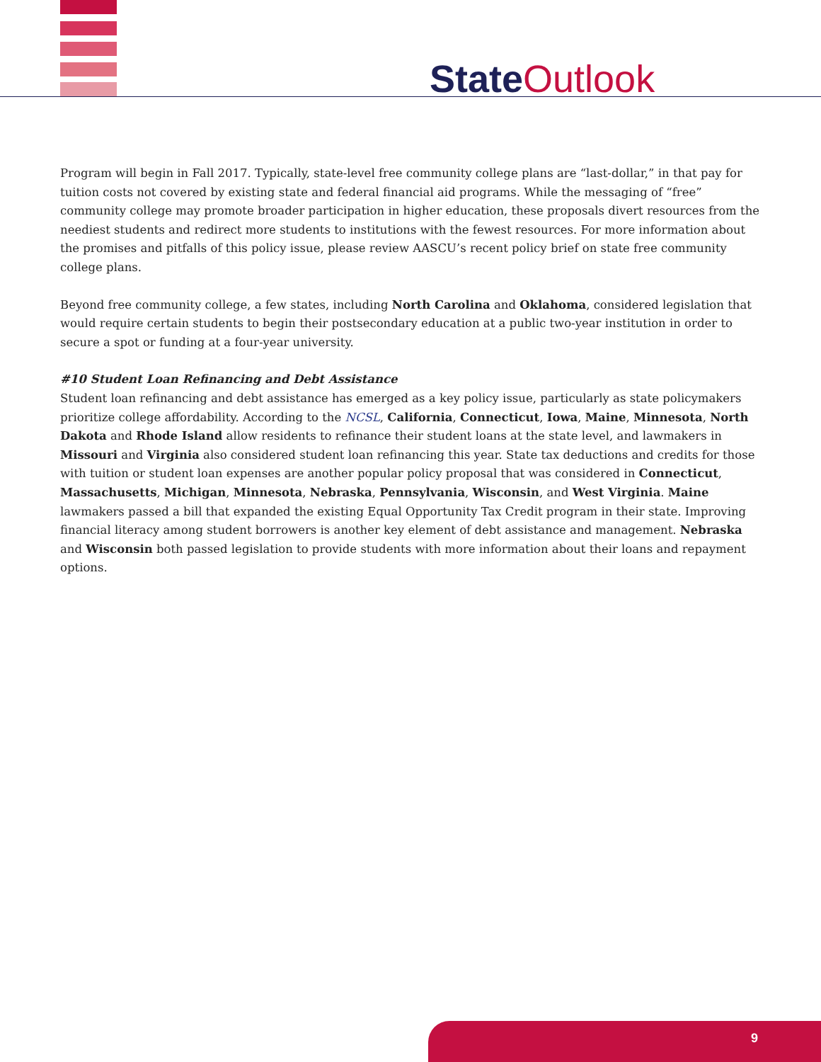State Outlook
Program will begin in Fall 2017. Typically, state-level free community college plans are “last-dollar,” in that pay for tuition costs not covered by existing state and federal financial aid programs. While the messaging of “free” community college may promote broader participation in higher education, these proposals divert resources from the neediest students and redirect more students to institutions with the fewest resources. For more information about the promises and pitfalls of this policy issue, please review AASCU’s recent policy brief on state free community college plans.
Beyond free community college, a few states, including North Carolina and Oklahoma, considered legislation that would require certain students to begin their postsecondary education at a public two-year institution in order to secure a spot or funding at a four-year university.
#10 Student Loan Refinancing and Debt Assistance
Student loan refinancing and debt assistance has emerged as a key policy issue, particularly as state policymakers prioritize college affordability. According to the NCSL, California, Connecticut, Iowa, Maine, Minnesota, North Dakota and Rhode Island allow residents to refinance their student loans at the state level, and lawmakers in Missouri and Virginia also considered student loan refinancing this year. State tax deductions and credits for those with tuition or student loan expenses are another popular policy proposal that was considered in Connecticut, Massachusetts, Michigan, Minnesota, Nebraska, Pennsylvania, Wisconsin, and West Virginia. Maine lawmakers passed a bill that expanded the existing Equal Opportunity Tax Credit program in their state. Improving financial literacy among student borrowers is another key element of debt assistance and management. Nebraska and Wisconsin both passed legislation to provide students with more information about their loans and repayment options.
9